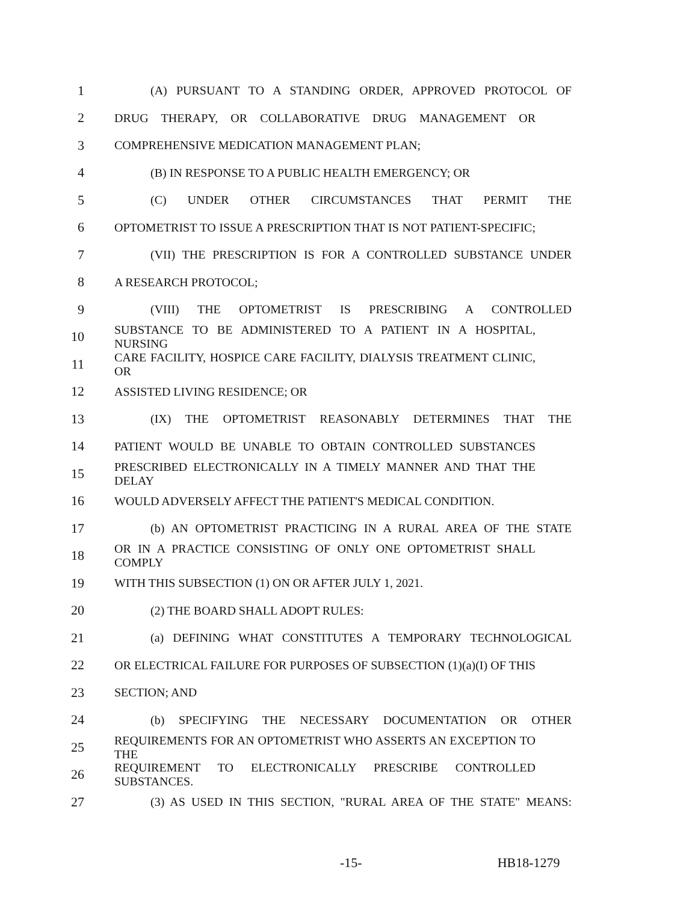1 (A) PURSUANT TO A STANDING ORDER, APPROVED PROTOCOL OF
2 DRUG THERAPY, OR COLLABORATIVE DRUG MANAGEMENT OR
3 COMPREHENSIVE MEDICATION MANAGEMENT PLAN;
4 (B) IN RESPONSE TO A PUBLIC HEALTH EMERGENCY; OR
5 (C) UNDER OTHER CIRCUMSTANCES THAT PERMIT THE
6 OPTOMETRIST TO ISSUE A PRESCRIPTION THAT IS NOT PATIENT-SPECIFIC;
7 (VII) THE PRESCRIPTION IS FOR A CONTROLLED SUBSTANCE UNDER
8 A RESEARCH PROTOCOL;
9 (VIII) THE OPTOMETRIST IS PRESCRIBING A CONTROLLED
10 SUBSTANCE TO BE ADMINISTERED TO A PATIENT IN A HOSPITAL, NURSING
11 CARE FACILITY, HOSPICE CARE FACILITY, DIALYSIS TREATMENT CLINIC, OR
12 ASSISTED LIVING RESIDENCE; OR
13 (IX) THE OPTOMETRIST REASONABLY DETERMINES THAT THE
14 PATIENT WOULD BE UNABLE TO OBTAIN CONTROLLED SUBSTANCES
15 PRESCRIBED ELECTRONICALLY IN A TIMELY MANNER AND THAT THE DELAY
16 WOULD ADVERSELY AFFECT THE PATIENT'S MEDICAL CONDITION.
17 (b) AN OPTOMETRIST PRACTICING IN A RURAL AREA OF THE STATE
18 OR IN A PRACTICE CONSISTING OF ONLY ONE OPTOMETRIST SHALL COMPLY
19 WITH THIS SUBSECTION (1) ON OR AFTER JULY 1, 2021.
20 (2) THE BOARD SHALL ADOPT RULES:
21 (a) DEFINING WHAT CONSTITUTES A TEMPORARY TECHNOLOGICAL
22 OR ELECTRICAL FAILURE FOR PURPOSES OF SUBSECTION (1)(a)(I) OF THIS
23 SECTION; AND
24 (b) SPECIFYING THE NECESSARY DOCUMENTATION OR OTHER
25 REQUIREMENTS FOR AN OPTOMETRIST WHO ASSERTS AN EXCEPTION TO THE
26 REQUIREMENT TO ELECTRONICALLY PRESCRIBE CONTROLLED SUBSTANCES.
27 (3) AS USED IN THIS SECTION, "RURAL AREA OF THE STATE" MEANS:
-15- HB18-1279